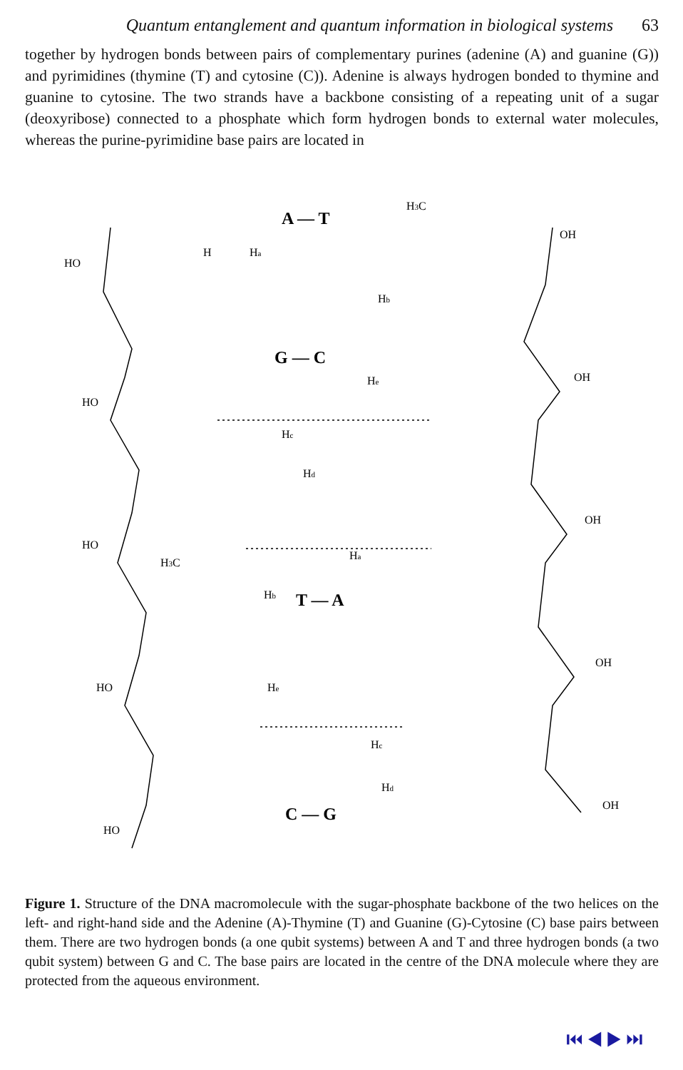Quantum entanglement and quantum information in biological systems 63
together by hydrogen bonds between pairs of complementary purines (adenine (A) and guanine (G)) and pyrimidines (thymine (T) and cytosine (C)). Adenine is always hydrogen bonded to thymine and guanine to cytosine. The two strands have a backbone consisting of a repeating unit of a sugar (deoxyribose) connected to a phosphate which form hydrogen bonds to external water molecules, whereas the purine-pyrimidine base pairs are located in
A — T
G — C
T — A
C — G
HO
HO
HO
HO
HO
OH
OH
OH
OH
OH
H
Ha
Hb
He
Hc
Hd
Ha
Hb
He
Hc
Hd
H3C
H3C
Figure 1. Structure of the DNA macromolecule with the sugar-phosphate backbone of the two helices on the left- and right-hand side and the Adenine (A)-Thymine (T) and Guanine (G)-Cytosine (C) base pairs between them. There are two hydrogen bonds (a one qubit systems) between A and T and three hydrogen bonds (a two qubit system) between G and C. The base pairs are located in the centre of the DNA molecule where they are protected from the aqueous environment.
⏮ ◀ ▶ ⏭